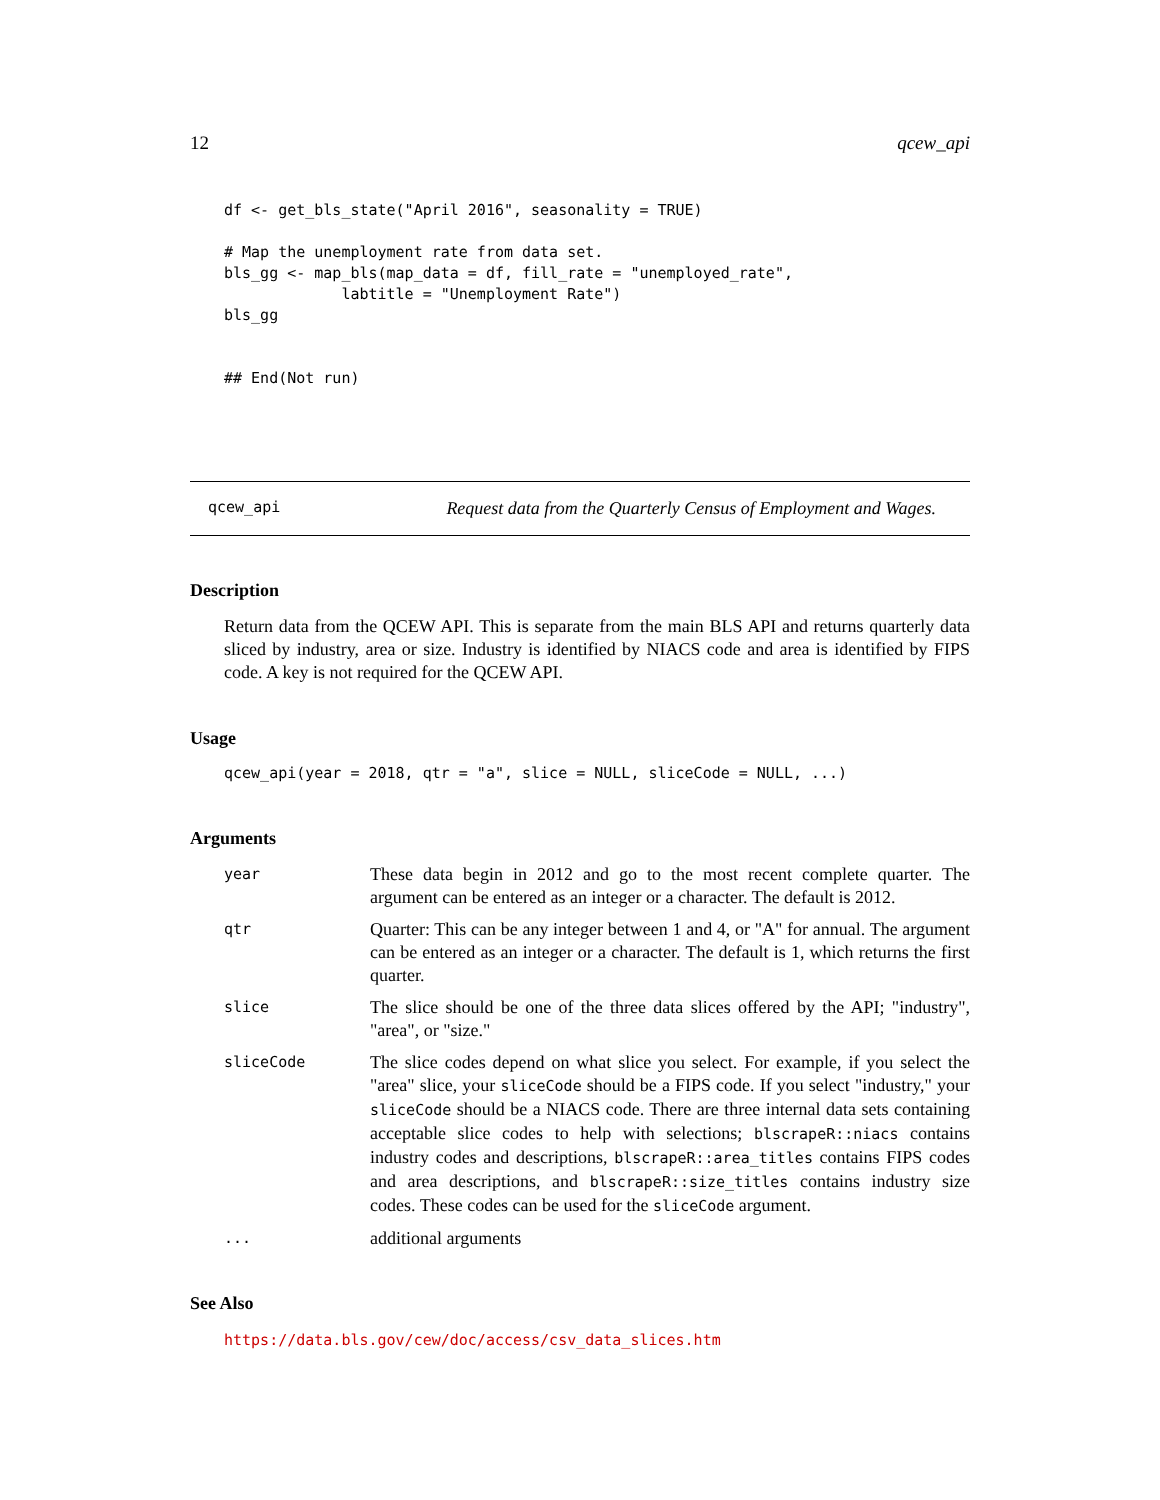12 qcew_api
df <- get_bls_state("April 2016", seasonality = TRUE)

# Map the unemployment rate from data set.
bls_gg <- map_bls(map_data = df, fill_rate = "unemployed_rate",
             labtitle = "Unemployment Rate")
bls_gg


## End(Not run)
qcew_api Request data from the Quarterly Census of Employment and Wages.
Description
Return data from the QCEW API. This is separate from the main BLS API and returns quarterly data sliced by industry, area or size. Industry is identified by NIACS code and area is identified by FIPS code. A key is not required for the QCEW API.
Usage
qcew_api(year = 2018, qtr = "a", slice = NULL, sliceCode = NULL, ...)
Arguments
| year | These data begin in 2012 and go to the most recent complete quarter. The argument can be entered as an integer or a character. The default is 2012. |
| qtr | Quarter: This can be any integer between 1 and 4, or "A" for annual. The argument can be entered as an integer or a character. The default is 1, which returns the first quarter. |
| slice | The slice should be one of the three data slices offered by the API; "industry", "area", or "size." |
| sliceCode | The slice codes depend on what slice you select. For example, if you select the "area" slice, your sliceCode should be a FIPS code. If you select "industry," your sliceCode should be a NIACS code. There are three internal data sets containing acceptable slice codes to help with selections; blscrapeR::niacs contains industry codes and descriptions, blscrapeR::area_titles contains FIPS codes and area descriptions, and blscrapeR::size_titles contains industry size codes. These codes can be used for the sliceCode argument. |
| ... | additional arguments |
See Also
https://data.bls.gov/cew/doc/access/csv_data_slices.htm